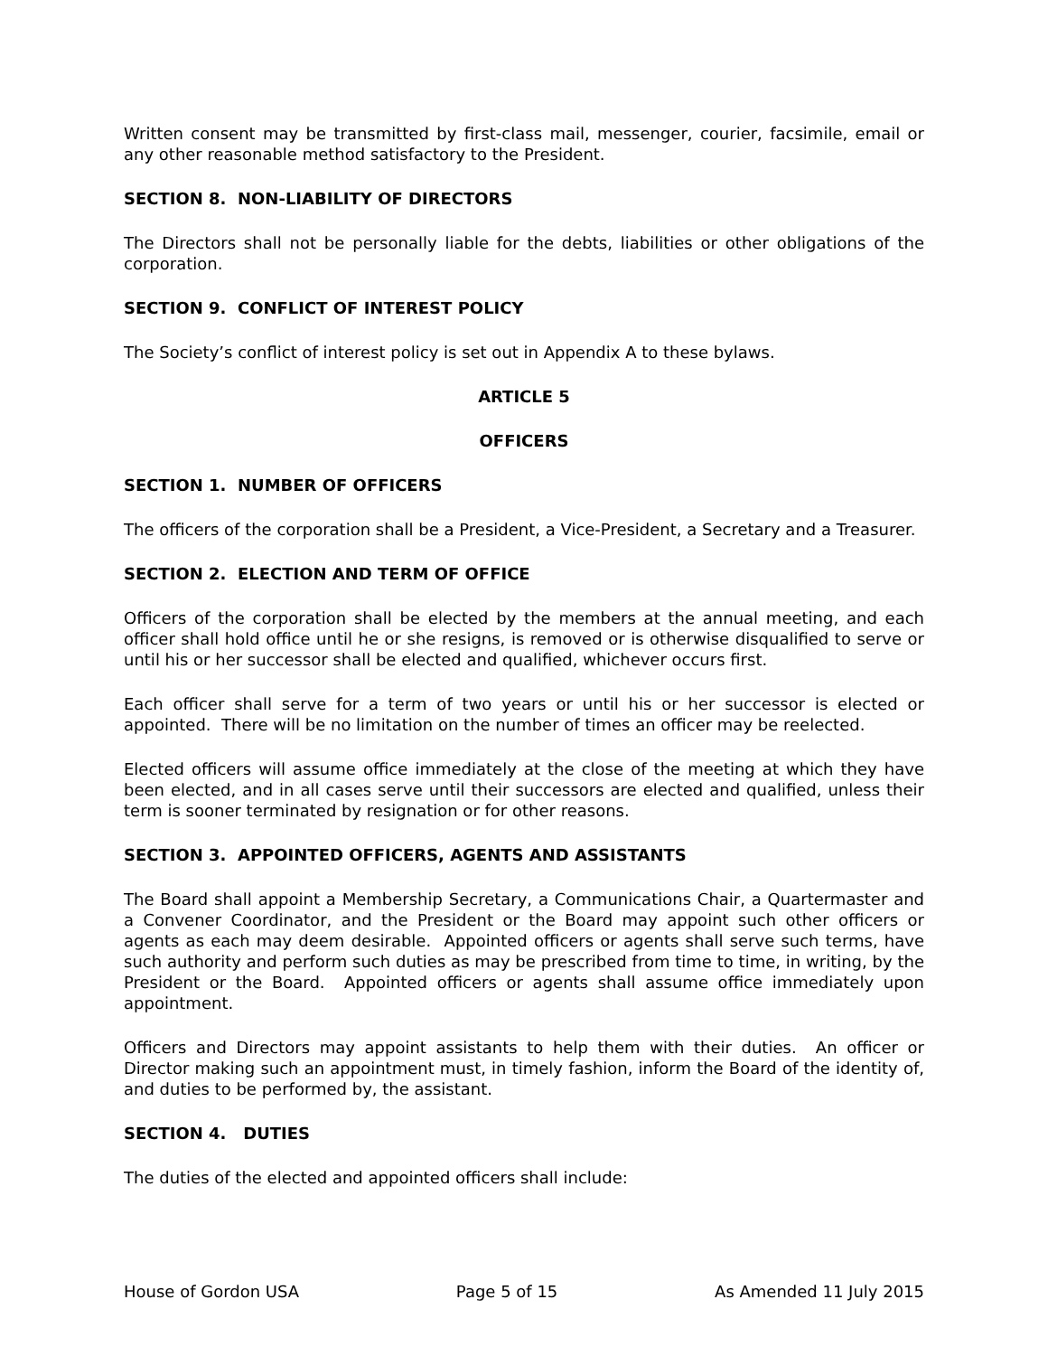Written consent may be transmitted by first-class mail, messenger, courier, facsimile, email or any other reasonable method satisfactory to the President.
SECTION 8. NON-LIABILITY OF DIRECTORS
The Directors shall not be personally liable for the debts, liabilities or other obligations of the corporation.
SECTION 9. CONFLICT OF INTEREST POLICY
The Society’s conflict of interest policy is set out in Appendix A to these bylaws.
ARTICLE 5
OFFICERS
SECTION 1. NUMBER OF OFFICERS
The officers of the corporation shall be a President, a Vice-President, a Secretary and a Treasurer.
SECTION 2. ELECTION AND TERM OF OFFICE
Officers of the corporation shall be elected by the members at the annual meeting, and each officer shall hold office until he or she resigns, is removed or is otherwise disqualified to serve or until his or her successor shall be elected and qualified, whichever occurs first.
Each officer shall serve for a term of two years or until his or her successor is elected or appointed. There will be no limitation on the number of times an officer may be reelected.
Elected officers will assume office immediately at the close of the meeting at which they have been elected, and in all cases serve until their successors are elected and qualified, unless their term is sooner terminated by resignation or for other reasons.
SECTION 3. APPOINTED OFFICERS, AGENTS AND ASSISTANTS
The Board shall appoint a Membership Secretary, a Communications Chair, a Quartermaster and a Convener Coordinator, and the President or the Board may appoint such other officers or agents as each may deem desirable. Appointed officers or agents shall serve such terms, have such authority and perform such duties as may be prescribed from time to time, in writing, by the President or the Board. Appointed officers or agents shall assume office immediately upon appointment.
Officers and Directors may appoint assistants to help them with their duties. An officer or Director making such an appointment must, in timely fashion, inform the Board of the identity of, and duties to be performed by, the assistant.
SECTION 4. DUTIES
The duties of the elected and appointed officers shall include:
House of Gordon USA Page 5 of 15 As Amended 11 July 2015